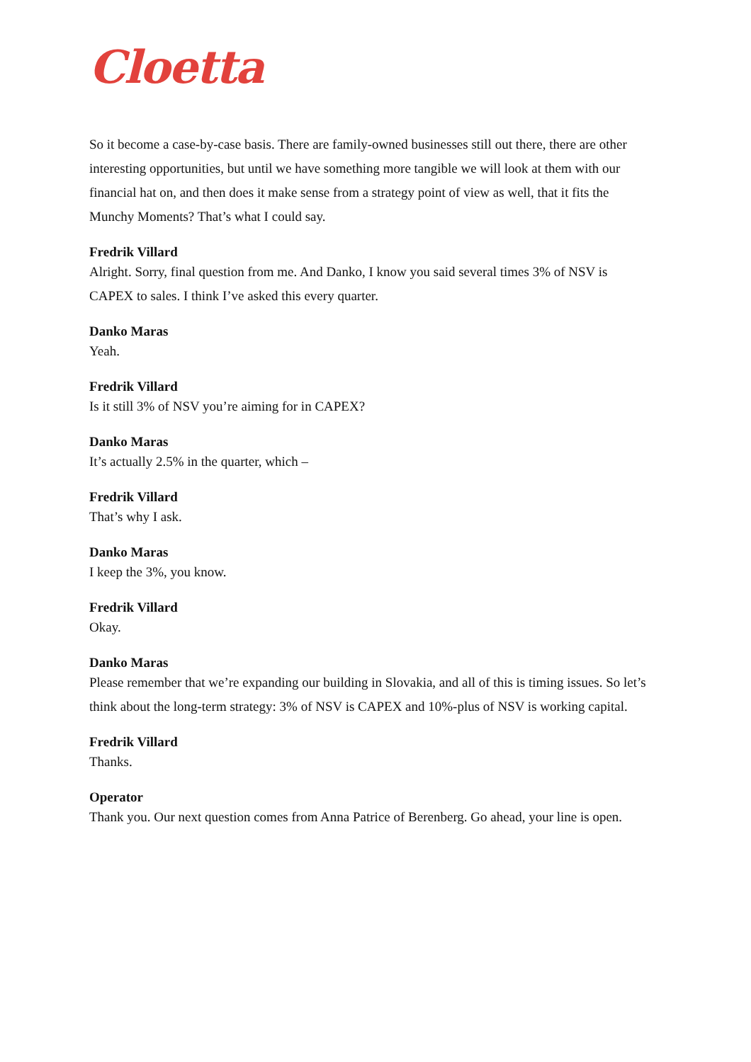Cloetta
So it become a case-by-case basis. There are family-owned businesses still out there, there are other interesting opportunities, but until we have something more tangible we will look at them with our financial hat on, and then does it make sense from a strategy point of view as well, that it fits the Munchy Moments? That’s what I could say.
Fredrik Villard
Alright. Sorry, final question from me. And Danko, I know you said several times 3% of NSV is CAPEX to sales. I think I’ve asked this every quarter.
Danko Maras
Yeah.
Fredrik Villard
Is it still 3% of NSV you’re aiming for in CAPEX?
Danko Maras
It’s actually 2.5% in the quarter, which –
Fredrik Villard
That’s why I ask.
Danko Maras
I keep the 3%, you know.
Fredrik Villard
Okay.
Danko Maras
Please remember that we’re expanding our building in Slovakia, and all of this is timing issues. So let’s think about the long-term strategy: 3% of NSV is CAPEX and 10%-plus of NSV is working capital.
Fredrik Villard
Thanks.
Operator
Thank you. Our next question comes from Anna Patrice of Berenberg. Go ahead, your line is open.